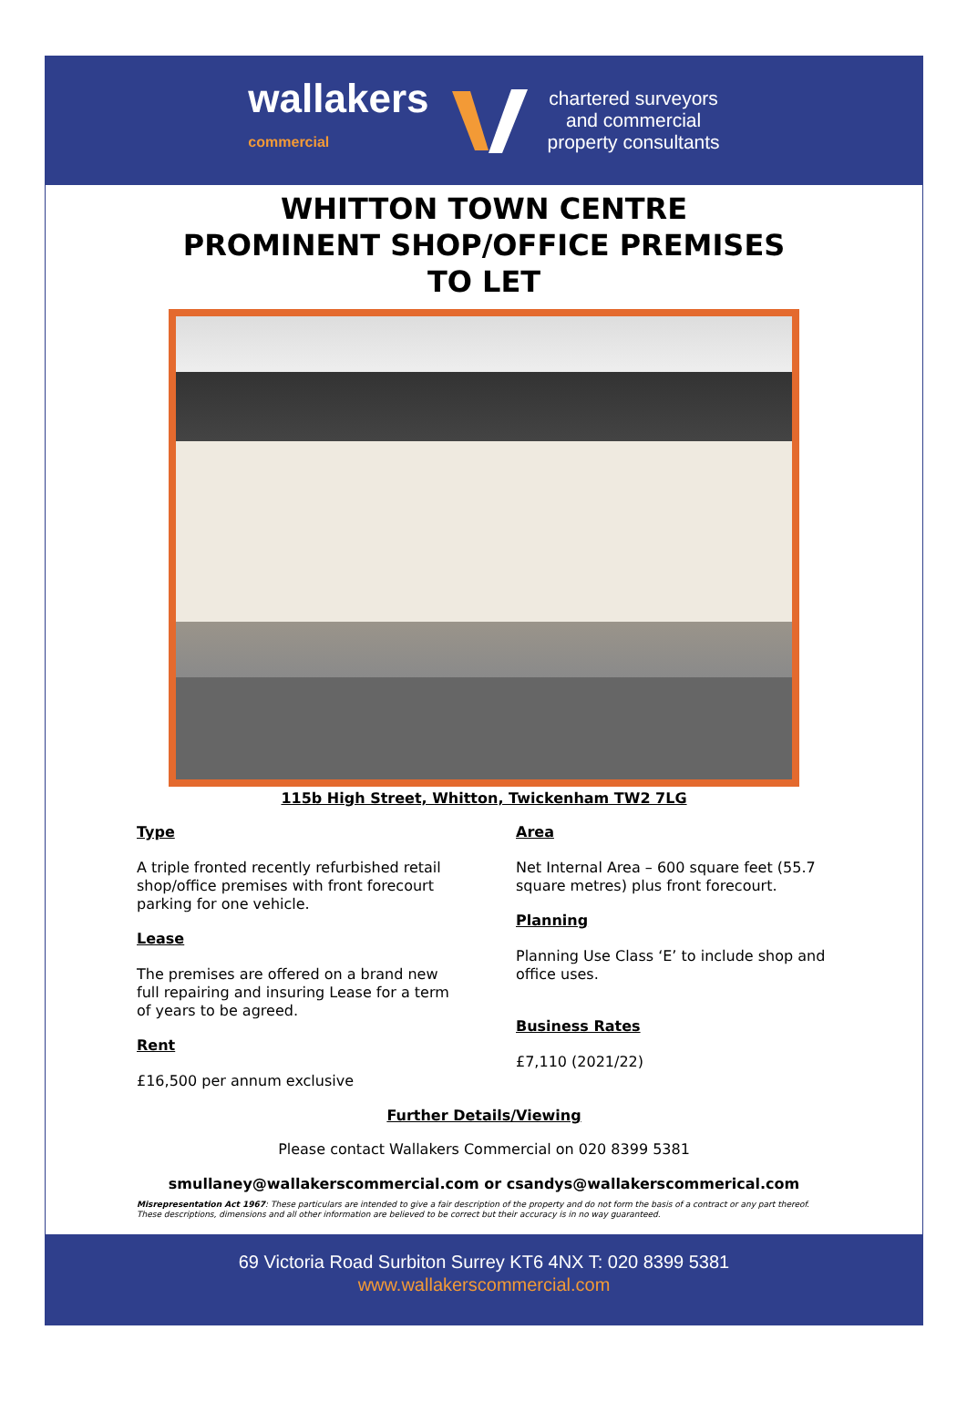wallakers
commercial
chartered surveyors
and commercial
property consultants
WHITTON TOWN CENTRE
PROMINENT SHOP/OFFICE PREMISES
TO LET
115b High Street, Whitton, Twickenham TW2 7LG
Type
A triple fronted recently refurbished retail shop/office premises with front forecourt parking for one vehicle.
Lease
The premises are offered on a brand new full repairing and insuring Lease for a term of years to be agreed.
Rent
£16,500 per annum exclusive
Area
Net Internal Area – 600 square feet (55.7 square metres) plus front forecourt.
Planning
Planning Use Class ‘E’ to include shop and office uses.
Business Rates
£7,110 (2021/22)
Further Details/Viewing
Please contact Wallakers Commercial on 020 8399 5381
smullaney@wallakerscommercial.com or csandys@wallakerscommerical.com
Misrepresentation Act 1967: These particulars are intended to give a fair description of the property and do not form the basis of a contract or any part thereof. These descriptions, dimensions and all other information are believed to be correct but their accuracy is in no way guaranteed.
69 Victoria Road Surbiton Surrey KT6 4NX T: 020 8399 5381
www.wallakerscommercial.com